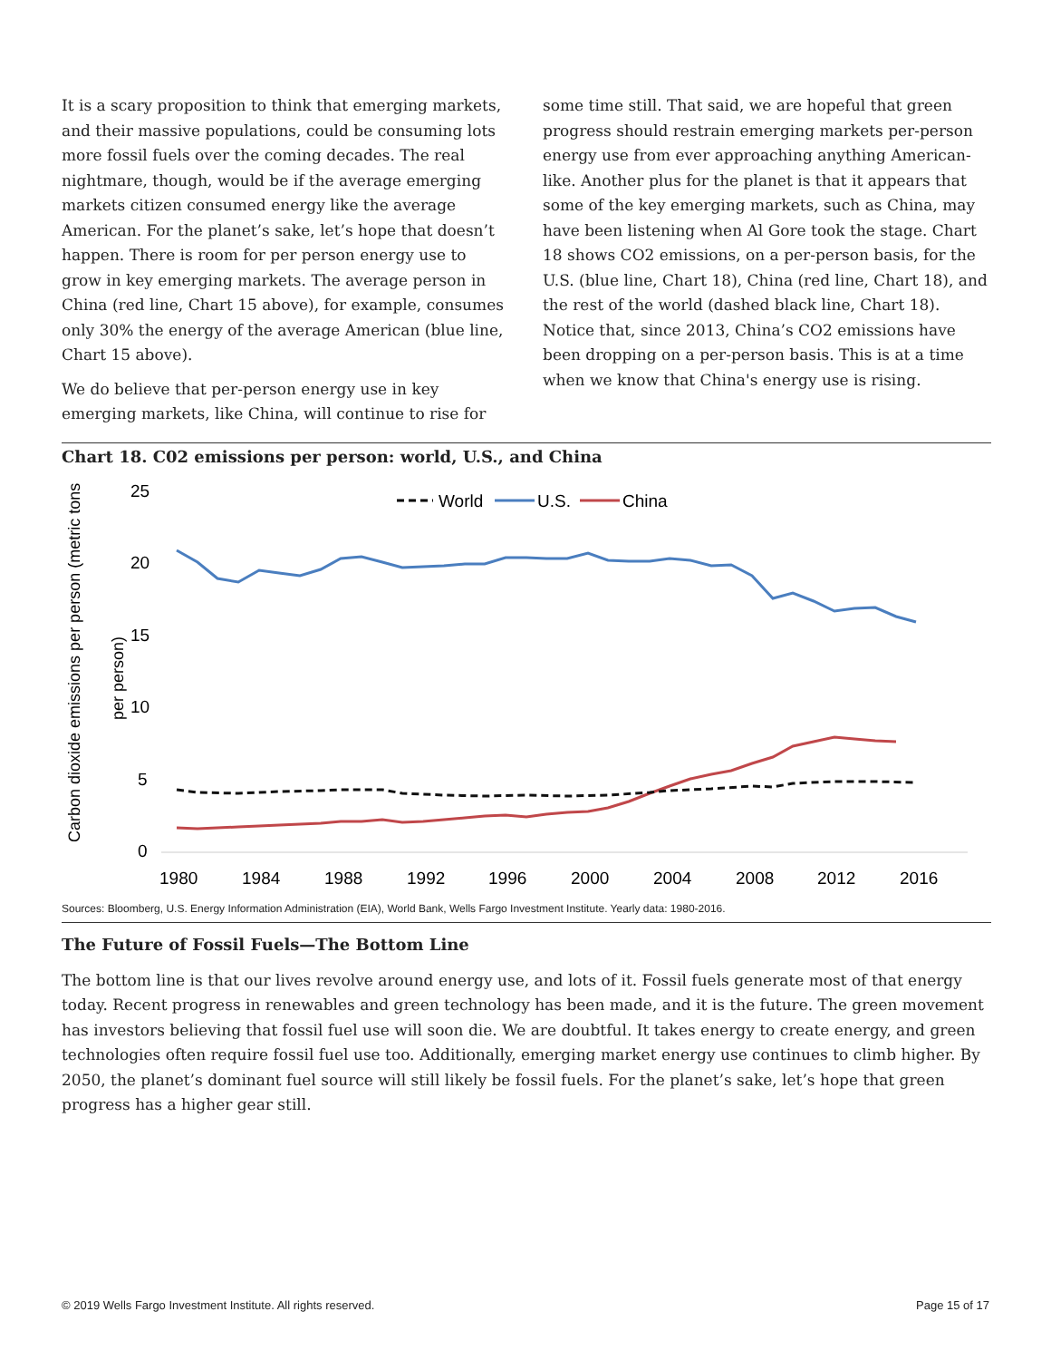It is a scary proposition to think that emerging markets, and their massive populations, could be consuming lots more fossil fuels over the coming decades. The real nightmare, though, would be if the average emerging markets citizen consumed energy like the average American. For the planet’s sake, let’s hope that doesn’t happen. There is room for per person energy use to grow in key emerging markets. The average person in China (red line, Chart 15 above), for example, consumes only 30% the energy of the average American (blue line, Chart 15 above).
We do believe that per-person energy use in key emerging markets, like China, will continue to rise for
some time still. That said, we are hopeful that green progress should restrain emerging markets per-person energy use from ever approaching anything American-like. Another plus for the planet is that it appears that some of the key emerging markets, such as China, may have been listening when Al Gore took the stage. Chart 18 shows CO2 emissions, on a per-person basis, for the U.S. (blue line, Chart 18), China (red line, Chart 18), and the rest of the world (dashed black line, Chart 18). Notice that, since 2013, China’s CO2 emissions have been dropping on a per-person basis. This is at a time when we know that China's energy use is rising.
Chart 18. C02 emissions per person: world, U.S., and China
Carbon dioxide emissions per person (metric tons
per person)
25
20
15
10
5
0
1980
1984
1988
1992
1996
2000
2004
2008
2012
2016
World
U.S.
China
Sources: Bloomberg, U.S. Energy Information Administration (EIA), World Bank, Wells Fargo Investment Institute. Yearly data: 1980-2016.
The Future of Fossil Fuels—The Bottom Line
The bottom line is that our lives revolve around energy use, and lots of it. Fossil fuels generate most of that energy today. Recent progress in renewables and green technology has been made, and it is the future. The green movement has investors believing that fossil fuel use will soon die. We are doubtful. It takes energy to create energy, and green technologies often require fossil fuel use too. Additionally, emerging market energy use continues to climb higher. By 2050, the planet’s dominant fuel source will still likely be fossil fuels. For the planet’s sake, let’s hope that green progress has a higher gear still.
© 2019 Wells Fargo Investment Institute. All rights reserved. Page 15 of 17